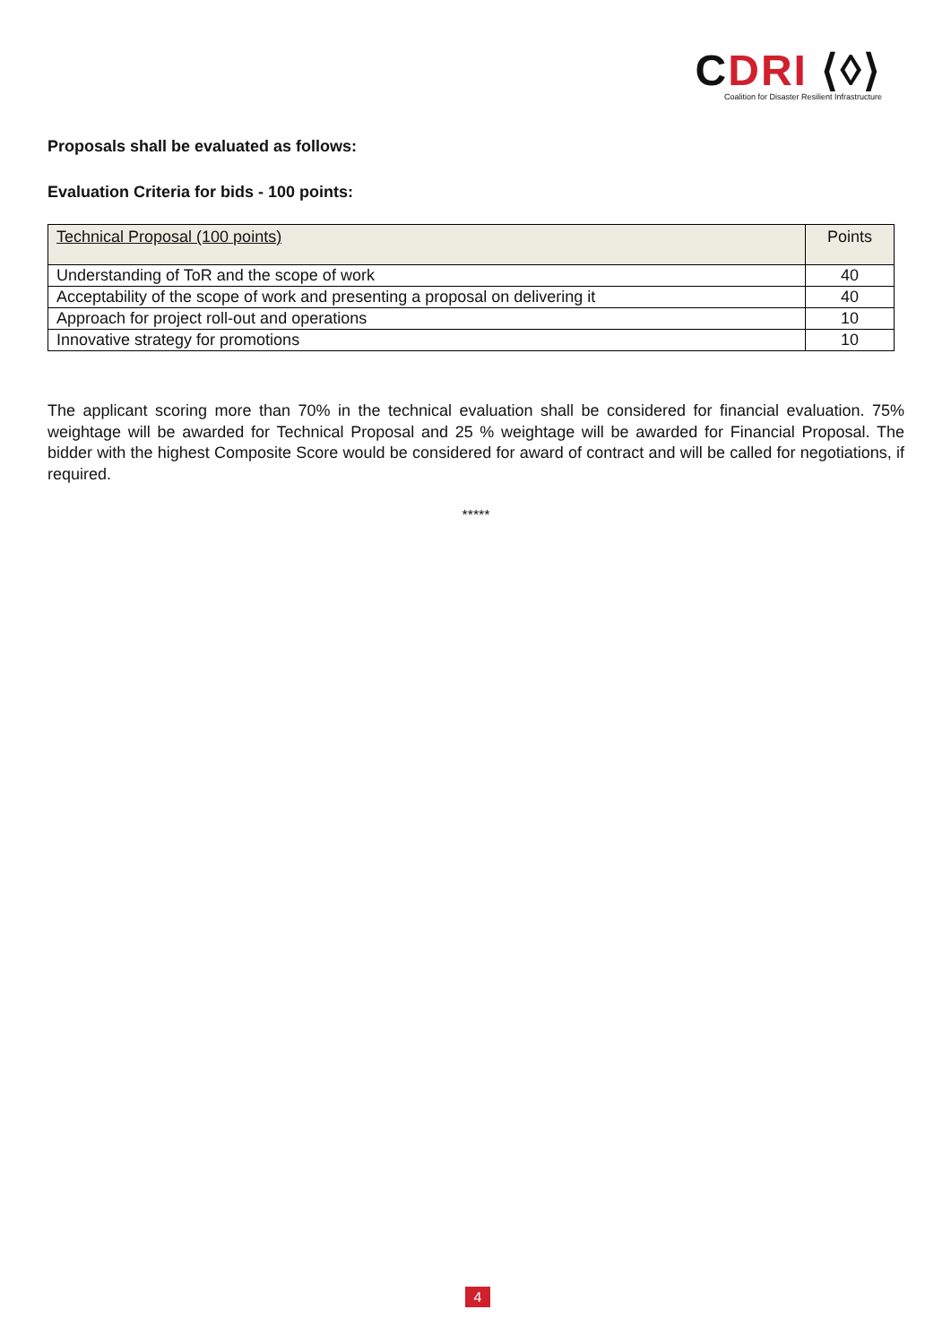CDRI ⟨◊⟩
Coalition for Disaster Resilient Infrastructure
Proposals shall be evaluated as follows:
Evaluation Criteria for bids - 100 points:
| Technical Proposal (100 points) | Points |
| Understanding of ToR and the scope of work | 40 |
| Acceptability of the scope of work and presenting a proposal on delivering it | 40 |
| Approach for project roll-out and operations | 10 |
| Innovative strategy for promotions | 10 |
The applicant scoring more than 70% in the technical evaluation shall be considered for financial evaluation. 75% weightage will be awarded for Technical Proposal and 25 % weightage will be awarded for Financial Proposal. The bidder with the highest Composite Score would be considered for award of contract and will be called for negotiations, if required.
*****
4